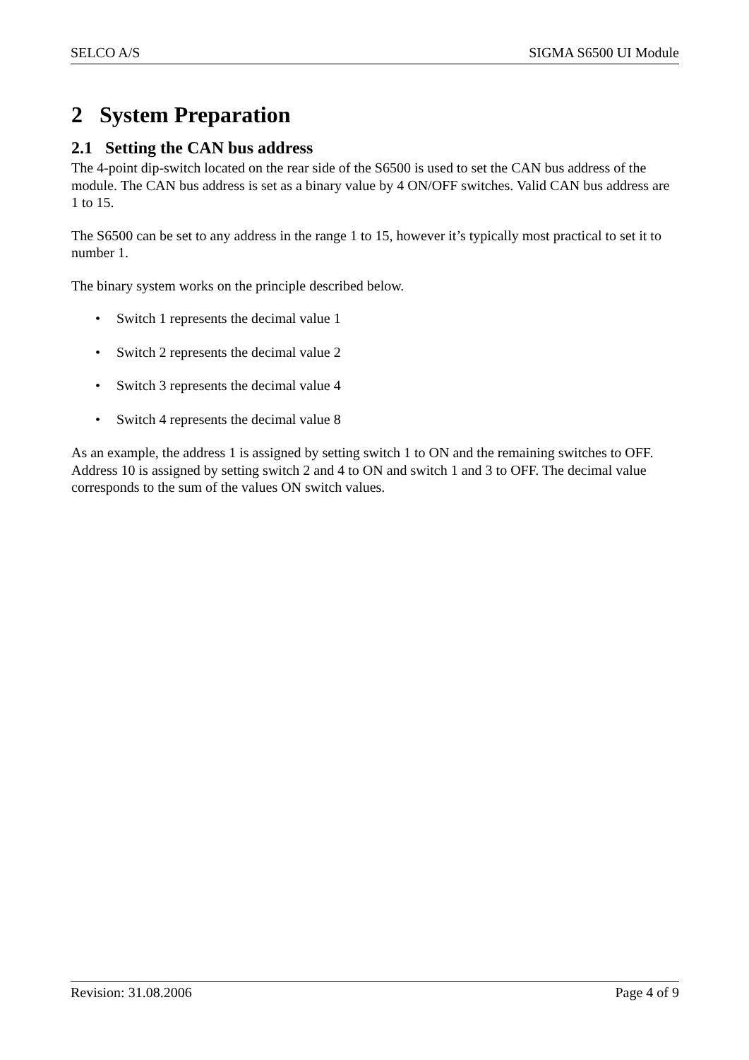SELCO A/S SIGMA S6500 UI Module
2 System Preparation
2.1 Setting the CAN bus address
The 4-point dip-switch located on the rear side of the S6500 is used to set the CAN bus address of the module. The CAN bus address is set as a binary value by 4 ON/OFF switches. Valid CAN bus address are 1 to 15.
The S6500 can be set to any address in the range 1 to 15, however it’s typically most practical to set it to number 1.
The binary system works on the principle described below.
• Switch 1 represents the decimal value 1
• Switch 2 represents the decimal value 2
• Switch 3 represents the decimal value 4
• Switch 4 represents the decimal value 8
As an example, the address 1 is assigned by setting switch 1 to ON and the remaining switches to OFF. Address 10 is assigned by setting switch 2 and 4 to ON and switch 1 and 3 to OFF. The decimal value corresponds to the sum of the values ON switch values.
Revision: 31.08.2006 Page 4 of 9